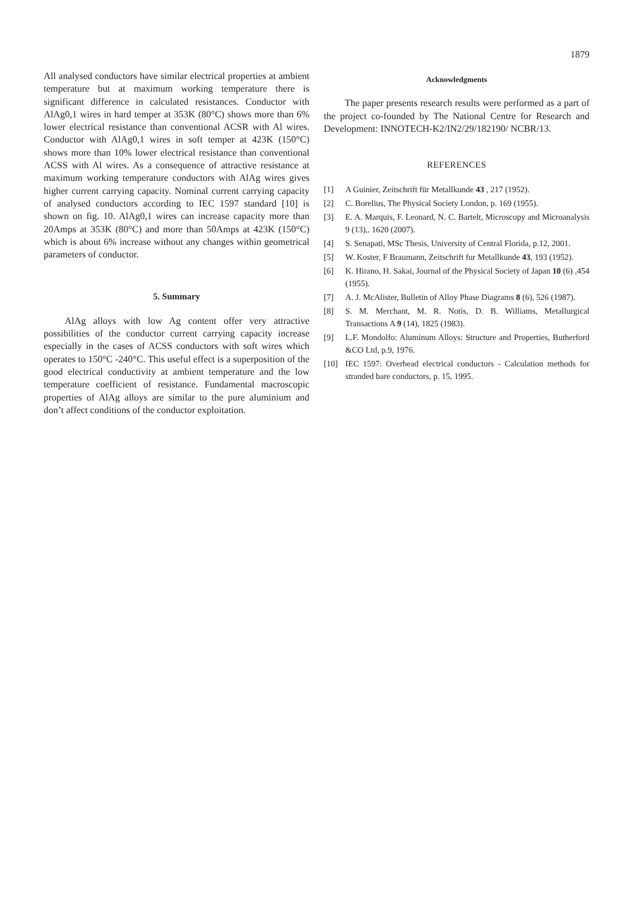1879
All analysed conductors have similar electrical properties at ambient temperature but at maximum working temperature there is significant difference in calculated resistances. Conductor with AlAg0,1 wires in hard temper at 353K (80°C) shows more than 6% lower electrical resistance than conventional ACSR with Al wires. Conductor with AlAg0,1 wires in soft temper at 423K (150°C) shows more than 10% lower electrical resistance than conventional ACSS with Al wires. As a consequence of attractive resistance at maximum working temperature conductors with AlAg wires gives higher current carrying capacity. Nominal current carrying capacity of analysed conductors according to IEC 1597 standard [10] is shown on fig. 10. AlAg0,1 wires can increase capacity more than 20Amps at 353K (80°C) and more than 50Amps at 423K (150°C) which is about 6% increase without any changes within geometrical parameters of conductor.
5. Summary
AlAg alloys with low Ag content offer very attractive possibilities of the conductor current carrying capacity increase especially in the cases of ACSS conductors with soft wires which operates to 150°C -240°C. This useful effect is a superposition of the good electrical conductivity at ambient temperature and the low temperature coefficient of resistance. Fundamental macroscopic properties of AlAg alloys are similar to the pure aluminium and don’t affect conditions of the conductor exploitation.
Acknowledgments
The paper presents research results were performed as a part of the project co-founded by The National Centre for Research and Development: INNOTECH-K2/IN2/29/182190/ NCBR/13.
REFERENCES
[1] A Guinier, Zeitschrift für Metallkunde 43 , 217 (1952).
[2] C. Borelius, The Physical Society London, p. 169 (1955).
[3] E. A. Marquis, F. Leonard, N. C. Bartelt, Microscopy and Microanalysis 9 (13),. 1620 (2007).
[4] S. Senapati, MSc Thesis, University of Central Florida, p.12, 2001.
[5] W. Koster, F Braumann, Zeitschrift fur Metallkunde 43, 193 (1952).
[6] K. Hirano, H. Sakai, Journal of the Physical Society of Japan 10 (6) ,454 (1955).
[7] A. J. McAlister, Bulletin of Alloy Phase Diagrams 8 (6), 526 (1987).
[8] S. M. Merchant, M. R. Notis, D. B. Williams, Metallurgical Transactions A 9 (14), 1825 (1983).
[9] L.F. Mondolfo: Aluminum Alloys: Structure and Properties, Butherford &CO Ltd, p.9, 1976.
[10] IEC 1597: Overhead electrical conductors - Calculation methods for stranded bare conductors, p. 15, 1995.